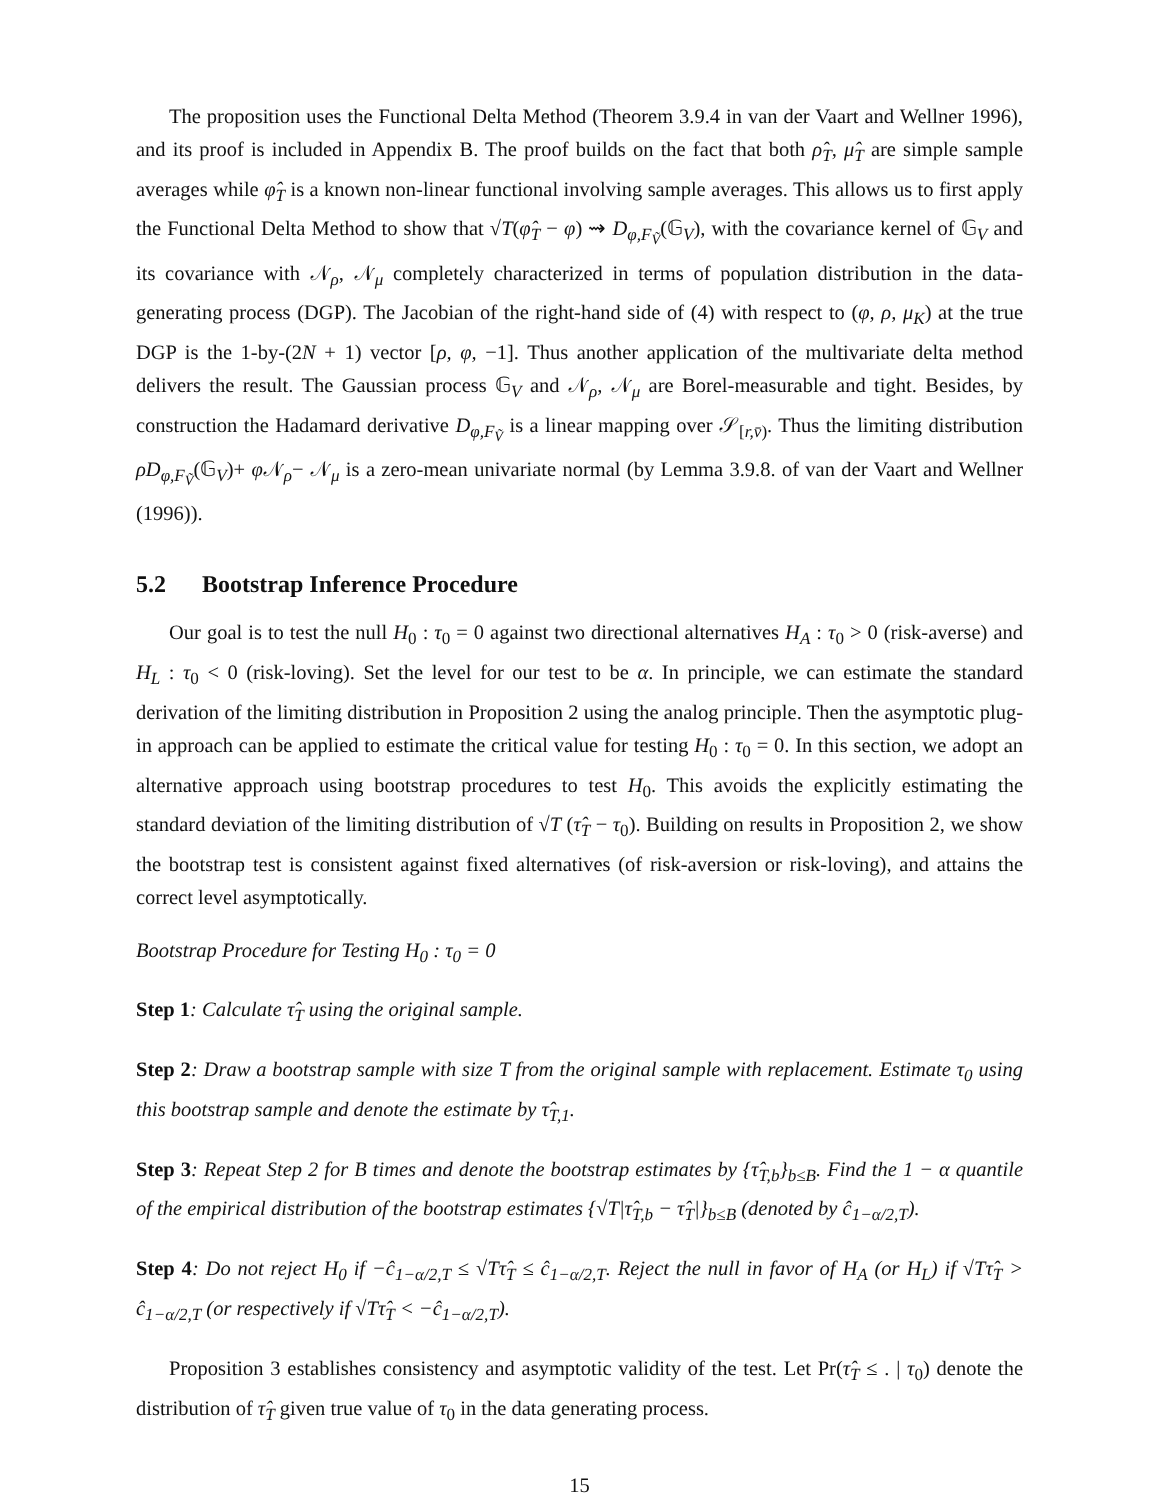The proposition uses the Functional Delta Method (Theorem 3.9.4 in van der Vaart and Wellner 1996), and its proof is included in Appendix B. The proof builds on the fact that both ρ̂<sub>T</sub>, μ̂<sub>T</sub> are simple sample averages while φ̂<sub>T</sub> is a known non-linear functional involving sample averages. This allows us to first apply the Functional Delta Method to show that √T(φ̂<sub>T</sub> − φ) ⇝ D<sub>φ,F<sub>Ṽ</sub></sub>(𝔾<sub>V</sub>), with the covariance kernel of 𝔾<sub>V</sub> and its covariance with 𝒩<sub>ρ</sub>, 𝒩<sub>μ</sub> completely characterized in terms of population distribution in the data-generating process (DGP). The Jacobian of the right-hand side of (4) with respect to (φ, ρ, μ<sub>K</sub>) at the true DGP is the 1-by-(2N + 1) vector [ρ, φ, −1]. Thus another application of the multivariate delta method delivers the result. The Gaussian process 𝔾<sub>V</sub> and 𝒩<sub>ρ</sub>, 𝒩<sub>μ</sub> are Borel-measurable and tight. Besides, by construction the Hadamard derivative D<sub>φ,F<sub>Ṽ</sub></sub> is a linear mapping over 𝒮<sub>[r,v̄)</sub>. Thus the limiting distribution ρD<sub>φ,F<sub>Ṽ</sub></sub>(𝔾<sub>V</sub>)+ φ 𝒩<sub>ρ</sub>− 𝒩<sub>μ</sub> is a zero-mean univariate normal (by Lemma 3.9.8. of van der Vaart and Wellner (1996)).
5.2 Bootstrap Inference Procedure
Our goal is to test the null H<sub>0</sub> : τ<sub>0</sub> = 0 against two directional alternatives H<sub>A</sub> : τ<sub>0</sub> > 0 (risk-averse) and H<sub>L</sub> : τ<sub>0</sub> < 0 (risk-loving). Set the level for our test to be α. In principle, we can estimate the standard derivation of the limiting distribution in Proposition 2 using the analog principle. Then the asymptotic plug-in approach can be applied to estimate the critical value for testing H<sub>0</sub> : τ<sub>0</sub> = 0. In this section, we adopt an alternative approach using bootstrap procedures to test H<sub>0</sub>. This avoids the explicitly estimating the standard deviation of the limiting distribution of √T (τ̂<sub>T</sub> − τ<sub>0</sub>). Building on results in Proposition 2, we show the bootstrap test is consistent against fixed alternatives (of risk-aversion or risk-loving), and attains the correct level asymptotically.
Bootstrap Procedure for Testing H<sub>0</sub> : τ<sub>0</sub> = 0
Step 1: Calculate τ̂<sub>T</sub> using the original sample.
Step 2: Draw a bootstrap sample with size T from the original sample with replacement. Estimate τ<sub>0</sub> using this bootstrap sample and denote the estimate by τ̂<sub>T,1</sub>.
Step 3: Repeat Step 2 for B times and denote the bootstrap estimates by {τ̂<sub>T,b</sub>}<sub>b≤B</sub>. Find the 1 − α quantile of the empirical distribution of the bootstrap estimates {√T|τ̂<sub>T,b</sub> − τ̂<sub>T</sub>|}<sub>b≤B</sub> (denoted by ĉ<sub>1−α/2,T</sub>).
Step 4: Do not reject H<sub>0</sub> if −ĉ<sub>1−α/2,T</sub> ≤ √Tτ̂<sub>T</sub> ≤ ĉ<sub>1−α/2,T</sub>. Reject the null in favor of H<sub>A</sub> (or H<sub>L</sub>) if √Tτ̂<sub>T</sub> > ĉ<sub>1−α/2,T</sub> (or respectively if √Tτ̂<sub>T</sub> < −ĉ<sub>1−α/2,T</sub>).
Proposition 3 establishes consistency and asymptotic validity of the test. Let Pr(τ̂<sub>T</sub> ≤ . | τ<sub>0</sub>) denote the distribution of τ̂<sub>T</sub> given true value of τ<sub>0</sub> in the data generating process.
15